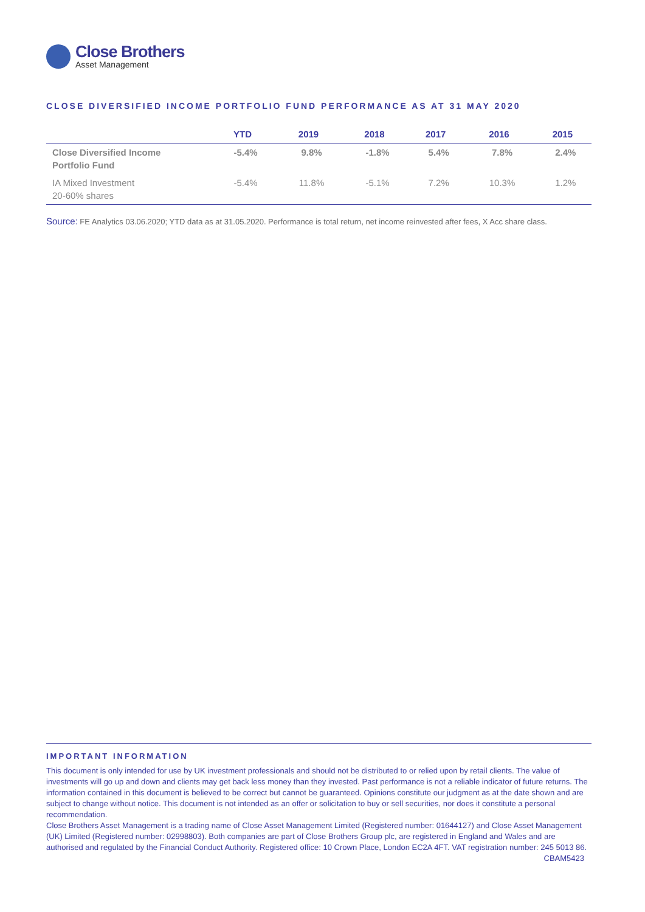Close Brothers
Asset Management
CLOSE DIVERSIFIED INCOME PORTFOLIO FUND PERFORMANCE AS AT 31 MAY 2020
| | YTD | 2019 | 2018 | 2017 | 2016 | 2015 |
| --- | --- | --- | --- | --- | --- | --- |
| Close Diversified Income Portfolio Fund | -5.4% | 9.8% | -1.8% | 5.4% | 7.8% | 2.4% |
| IA Mixed Investment 20-60% shares | -5.4% | 11.8% | -5.1% | 7.2% | 10.3% | 1.2% |
Source: FE Analytics 03.06.2020; YTD data as at 31.05.2020. Performance is total return, net income reinvested after fees, X Acc share class.
IMPORTANT INFORMATION
This document is only intended for use by UK investment professionals and should not be distributed to or relied upon by retail clients. The value of investments will go up and down and clients may get back less money than they invested. Past performance is not a reliable indicator of future returns. The information contained in this document is believed to be correct but cannot be guaranteed. Opinions constitute our judgment as at the date shown and are subject to change without notice. This document is not intended as an offer or solicitation to buy or sell securities, nor does it constitute a personal recommendation.
Close Brothers Asset Management is a trading name of Close Asset Management Limited (Registered number: 01644127) and Close Asset Management (UK) Limited (Registered number: 02998803). Both companies are part of Close Brothers Group plc, are registered in England and Wales and are authorised and regulated by the Financial Conduct Authority. Registered office: 10 Crown Place, London EC2A 4FT. VAT registration number: 245 5013 86. CBAM5423